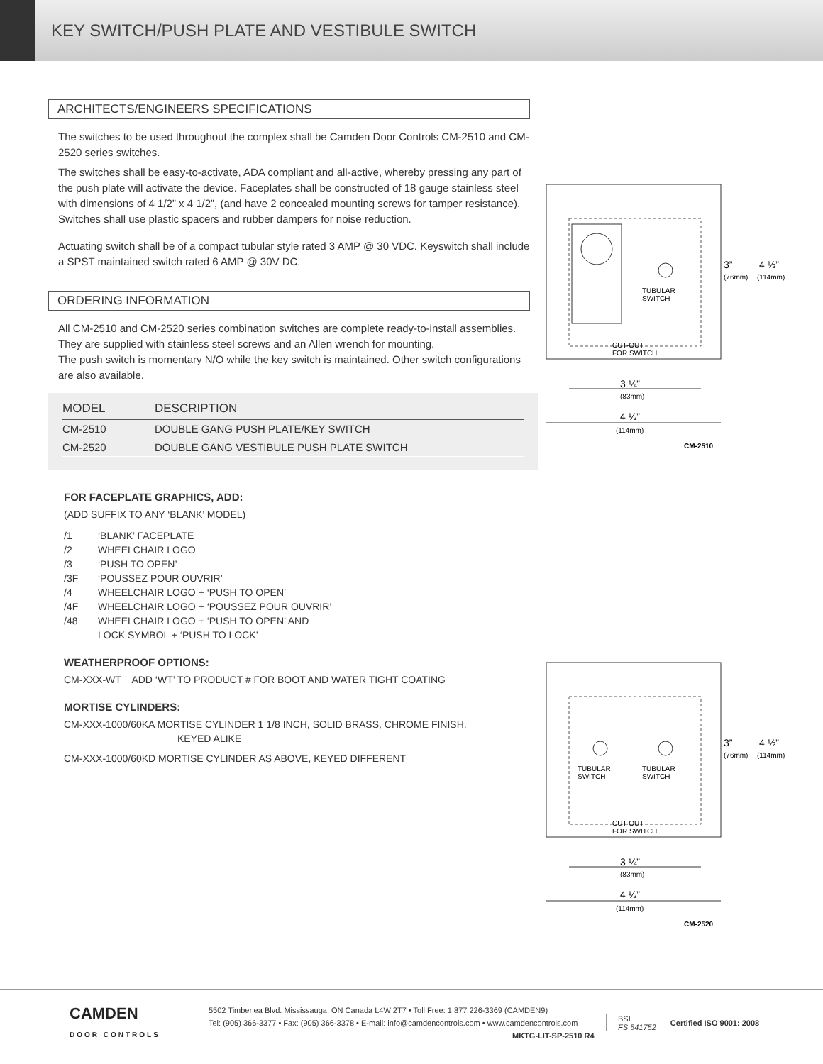KEY SWITCH/PUSH PLATE AND VESTIBULE SWITCH
ARCHITECTS/ENGINEERS SPECIFICATIONS
The switches to be used throughout the complex shall be Camden Door Controls CM-2510 and CM-2520 series switches.
The switches shall be easy-to-activate, ADA compliant and all-active, whereby pressing any part of the push plate will activate the device. Faceplates shall be constructed of 18 gauge stainless steel with dimensions of 4 1/2” x 4 1/2”, (and have 2 concealed mounting screws for tamper resistance). Switches shall use plastic spacers and rubber dampers for noise reduction.
Actuating switch shall be of a compact tubular style rated 3 AMP @ 30 VDC. Keyswitch shall include a SPST maintained switch rated 6 AMP @ 30V DC.
ORDERING INFORMATION
All CM-2510 and CM-2520 series combination switches are complete ready-to-install assemblies. They are supplied with stainless steel screws and an Allen wrench for mounting.
The push switch is momentary N/O while the key switch is maintained. Other switch configurations are also available.
| MODEL | DESCRIPTION |
| --- | --- |
| CM-2510 | DOUBLE GANG PUSH PLATE/KEY SWITCH |
| CM-2520 | DOUBLE GANG VESTIBULE PUSH PLATE SWITCH |
FOR FACEPLATE GRAPHICS, ADD:
(ADD SUFFIX TO ANY ‘BLANK’ MODEL)
/1 ‘BLANK’ FACEPLATE
/2 WHEELCHAIR LOGO
/3 ‘PUSH TO OPEN’
/3F ‘POUSSEZ POUR OUVRIR’
/4 WHEELCHAIR LOGO + ‘PUSH TO OPEN’
/4F WHEELCHAIR LOGO + ‘POUSSEZ POUR OUVRIR’
/48 WHEELCHAIR LOGO + ‘PUSH TO OPEN’ AND
LOCK SYMBOL + ‘PUSH TO LOCK’
WEATHERPROOF OPTIONS:
CM-XXX-WT ADD ‘WT’ TO PRODUCT # FOR BOOT AND WATER TIGHT COATING
MORTISE CYLINDERS:
CM-XXX-1000/60KA MORTISE CYLINDER 1 1/8 INCH, SOLID BRASS, CHROME FINISH,
KEYED ALIKE
CM-XXX-1000/60KD MORTISE CYLINDER AS ABOVE, KEYED DIFFERENT
TUBULAR
SWITCH
CUT-OUT
FOR SWITCH
3”
4 ½”
(76mm)
(114mm)
3 ¼”
(83mm)
4 ½”
(114mm)
CM-2510
TUBULAR
SWITCH
TUBULAR
SWITCH
CUT-OUT
FOR SWITCH
3”
4 ½”
(76mm)
(114mm)
3 ¼”
(83mm)
4 ½”
(114mm)
CM-2520
CAMDEN
DOOR CONTROLS
5502 Timberlea Blvd. Mississauga, ON Canada L4W 2T7 • Toll Free: 1 877 226-3369 (CAMDEN9)
Tel: (905) 366-3377 • Fax: (905) 366-3378 • E-mail: info@camdencontrols.com • www.camdencontrols.com
MKTG-LIT-SP-2510 R4
BSI
FS 541752
Certified ISO 9001: 2008